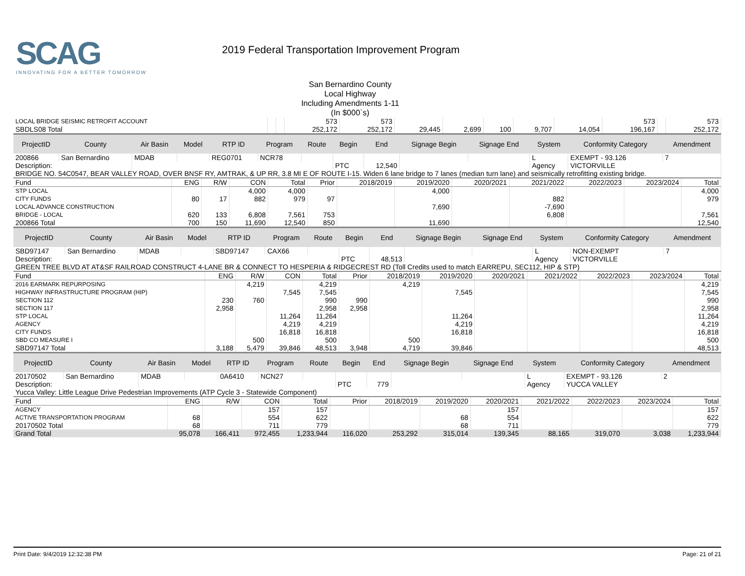SCAG
INNOVATING FOR A BETTER TOMORROW
2019 Federal Transportation Improvement Program
San Bernardino County
Local Highway
Including Amendments 1-11
(In $000`s)
| LOCAL BRIDGE SEISMIC RETROFIT ACCOUNT | | | 573 | 573 | | | | | | 573 | | 573 |
| SBDLS08 Total | | | 252,172 | 252,172 | 29,445 | 2,699 | 100 | 9,707 | 14,054 | 196,167 | | 252,172 |
| ProjectID | County | Air Basin | Model | RTP ID | Program | Route | Begin | End | Signage Begin | Signage End | System | Conformity Category | Amendment |
| --- | --- | --- | --- | --- | --- | --- | --- | --- | --- | --- | --- | --- | --- |
| 200866 | San Bernardino | MDAB | | REG0701 | NCR78 | | | | | | L | EXEMPT - 93.126 | 7 |
| Description: | | | | | | | PTC | 12,540 | | | Agency | VICTORVILLE | |
| BRIDGE NO. 54C0547, BEAR VALLEY ROAD, OVER BNSF RY, AMTRAK, & UP RR, 3.8 MI E OF ROUTE I-15. Widen 6 lane bridge to 7 lanes (median turn lane) and seismically retrofitting existing bridge. | | | | | | | | | | | | | |
| Fund | ENG | R/W | CON | Total | Prior | 2018/2019 | 2019/2020 | 2020/2021 | 2021/2022 | 2022/2023 | 2023/2024 | Total |
| STP LOCAL | | | 4,000 | 4,000 | | | 4,000 | | | | | 4,000 |
| CITY FUNDS | 80 | 17 | 882 | 979 | 97 | | | | 882 | | | 979 |
| LOCAL ADVANCE CONSTRUCTION | | | | | | | 7,690 | | -7,690 | | | |
| BRIDGE - LOCAL | 620 | 133 | 6,808 | 7,561 | 753 | | | | 6,808 | | | 7,561 |
| 200866 Total | 700 | 150 | 11,690 | 12,540 | 850 | | 11,690 | | | | | 12,540 |
| ProjectID | County | Air Basin | Model | RTP ID | Program | Route | Begin | End | Signage Begin | Signage End | System | Conformity Category | Amendment |
| --- | --- | --- | --- | --- | --- | --- | --- | --- | --- | --- | --- | --- | --- |
| SBD97147 | San Bernardino | MDAB | | SBD97147 | CAX66 | | | | | | L | NON-EXEMPT | 7 |
| Description: | | | | | | | PTC | 48,513 | | | Agency | VICTORVILLE | |
| GREEN TREE BLVD AT AT&SF RAILROAD CONSTRUCT 4-LANE BR & CONNECT TO HESPERIA & RIDGECREST RD (Toll Credits used to match EARREPU, SEC112, HIP & STP) | | | | | | | | | | | | | |
| Fund | ENG | R/W | CON | Total | Prior | 2018/2019 | 2019/2020 | 2020/2021 | 2021/2022 | 2022/2023 | 2023/2024 | Total |
| 2016 EARMARK REPURPOSING | | 4,219 | | 4,219 | | 4,219 | | | | | | 4,219 |
| HIGHWAY INFRASTRUCTURE PROGRAM (HIP) | | | 7,545 | 7,545 | | | 7,545 | | | | | 7,545 |
| SECTION 112 | 230 | 760 | | 990 | 990 | | | | | | | 990 |
| SECTION 117 | 2,958 | | | 2,958 | 2,958 | | | | | | | 2,958 |
| STP LOCAL | | | 11,264 | 11,264 | | | 11,264 | | | | | 11,264 |
| AGENCY | | | 4,219 | 4,219 | | | 4,219 | | | | | 4,219 |
| CITY FUNDS | | | 16,818 | 16,818 | | | 16,818 | | | | | 16,818 |
| SBD CO MEASURE I | | 500 | | 500 | | 500 | | | | | | 500 |
| SBD97147 Total | 3,188 | 5,479 | 39,846 | 48,513 | 3,948 | 4,719 | 39,846 | | | | | 48,513 |
| ProjectID | County | Air Basin | Model | RTP ID | Program | Route | Begin | End | Signage Begin | Signage End | System | Conformity Category | Amendment |
| --- | --- | --- | --- | --- | --- | --- | --- | --- | --- | --- | --- | --- | --- |
| 20170502 | San Bernardino | MDAB | | 0A6410 | NCN27 | | | | | | L | EXEMPT - 93.126 | 2 |
| Description: | | | | | | | PTC | 779 | | | Agency | YUCCA VALLEY | |
| Yucca Valley: Little League Drive Pedestrian Improvements (ATP Cycle 3 - Statewide Component) | | | | | | | | | | | | | |
| Fund | ENG | R/W | CON | Total | Prior | 2018/2019 | 2019/2020 | 2020/2021 | 2021/2022 | 2022/2023 | 2023/2024 | Total |
| AGENCY | | | 157 | 157 | | | | 157 | | | | 157 |
| ACTIVE TRANSPORTATION PROGRAM | 68 | | 554 | 622 | | | 68 | 554 | | | | 622 |
| 20170502 Total | 68 | | 711 | 779 | | | 68 | 711 | | | | 779 |
| Grand Total | 95,078 | 166,411 | 972,455 | 1,233,944 | 116,020 | 253,292 | 315,014 | 139,345 | 88,165 | 319,070 | 3,038 | 1,233,944 |
Print Date: 9/4/2019 12:32:38 PM Page: 21 of 21